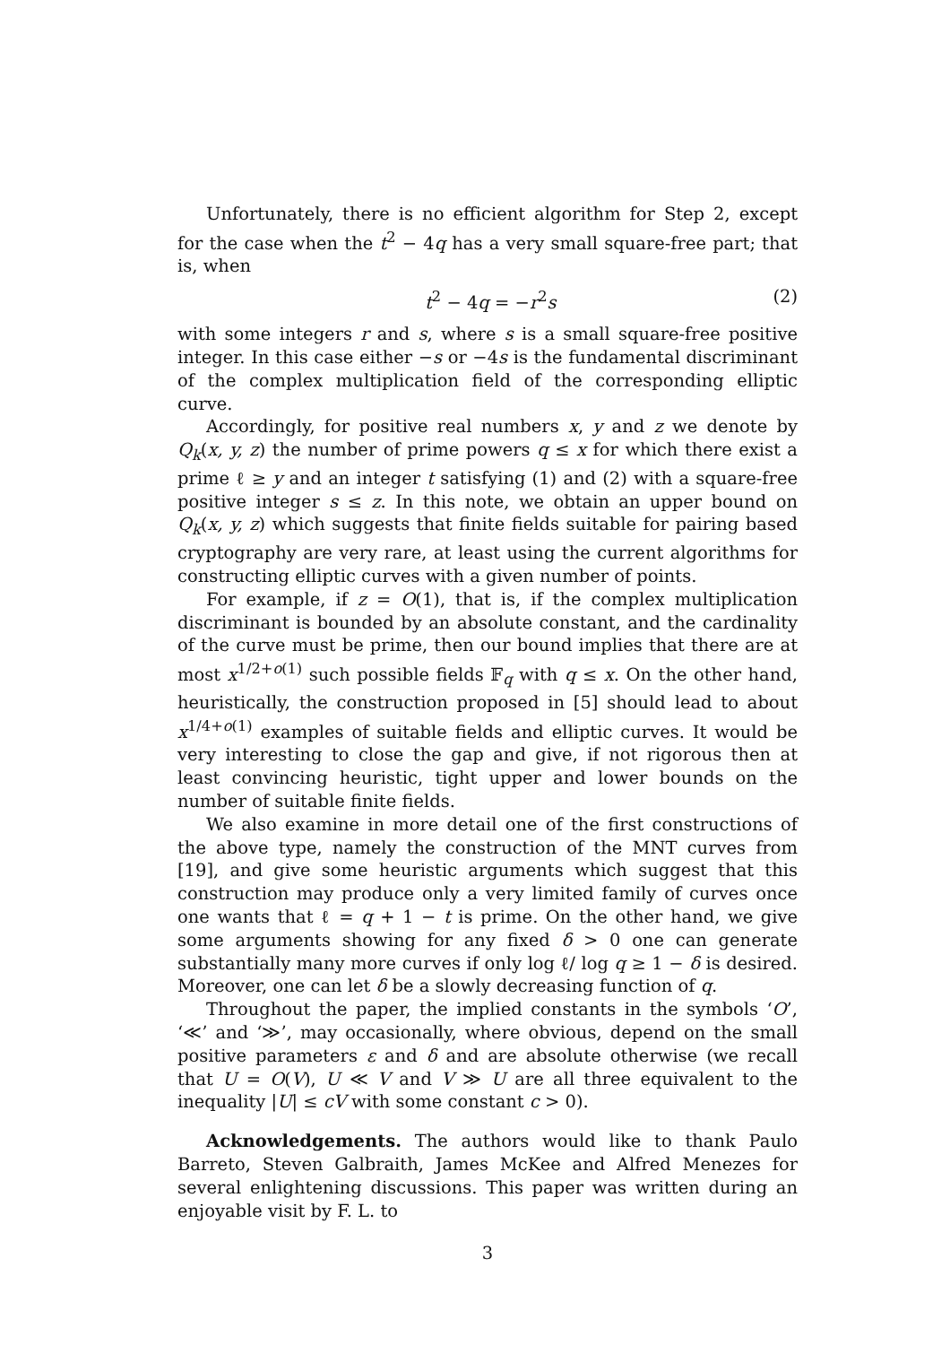Unfortunately, there is no efficient algorithm for Step 2, except for the case when the t<sup>2</sup> − 4q has a very small square-free part; that is, when
t<sup>2</sup> − 4q = −r<sup>2</sup>s (2)
with some integers r and s, where s is a small square-free positive integer. In this case either −s or −4s is the fundamental discriminant of the complex multiplication field of the corresponding elliptic curve.
Accordingly, for positive real numbers x, y and z we denote by Q<sub>k</sub>(x, y, z) the number of prime powers q ≤ x for which there exist a prime ℓ ≥ y and an integer t satisfying (1) and (2) with a square-free positive integer s ≤ z. In this note, we obtain an upper bound on Q<sub>k</sub>(x, y, z) which suggests that finite fields suitable for pairing based cryptography are very rare, at least using the current algorithms for constructing elliptic curves with a given number of points.
For example, if z = O(1), that is, if the complex multiplication discriminant is bounded by an absolute constant, and the cardinality of the curve must be prime, then our bound implies that there are at most x<sup>1/2+o(1)</sup> such possible fields 𝔽<sub>q</sub> with q ≤ x. On the other hand, heuristically, the construction proposed in [5] should lead to about x<sup>1/4+o(1)</sup> examples of suitable fields and elliptic curves. It would be very interesting to close the gap and give, if not rigorous then at least convincing heuristic, tight upper and lower bounds on the number of suitable finite fields.
We also examine in more detail one of the first constructions of the above type, namely the construction of the MNT curves from [19], and give some heuristic arguments which suggest that this construction may produce only a very limited family of curves once one wants that ℓ = q + 1 − t is prime. On the other hand, we give some arguments showing for any fixed δ > 0 one can generate substantially many more curves if only log ℓ/ log q ≥ 1 − δ is desired. Moreover, one can let δ be a slowly decreasing function of q.
Throughout the paper, the implied constants in the symbols ‘O’, ‘≪’ and ‘≫’, may occasionally, where obvious, depend on the small positive parameters ε and δ and are absolute otherwise (we recall that U = O(V), U ≪ V and V ≫ U are all three equivalent to the inequality |U| ≤ cV with some constant c > 0).
Acknowledgements. The authors would like to thank Paulo Barreto, Steven Galbraith, James McKee and Alfred Menezes for several enlightening discussions. This paper was written during an enjoyable visit by F. L. to
3